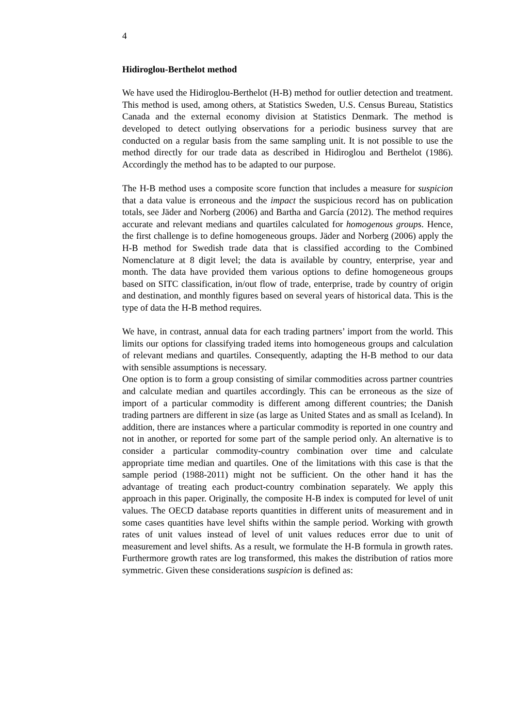4
Hidiroglou-Berthelot method
We have used the Hidiroglou-Berthelot (H-B) method for outlier detection and treatment. This method is used, among others, at Statistics Sweden, U.S. Census Bureau, Statistics Canada and the external economy division at Statistics Denmark. The method is developed to detect outlying observations for a periodic business survey that are conducted on a regular basis from the same sampling unit. It is not possible to use the method directly for our trade data as described in Hidiroglou and Berthelot (1986). Accordingly the method has to be adapted to our purpose.
The H-B method uses a composite score function that includes a measure for suspicion that a data value is erroneous and the impact the suspicious record has on publication totals, see Jäder and Norberg (2006) and Bartha and García (2012). The method requires accurate and relevant medians and quartiles calculated for homogenous groups. Hence, the first challenge is to define homogeneous groups. Jäder and Norberg (2006) apply the H-B method for Swedish trade data that is classified according to the Combined Nomenclature at 8 digit level; the data is available by country, enterprise, year and month. The data have provided them various options to define homogeneous groups based on SITC classification, in/out flow of trade, enterprise, trade by country of origin and destination, and monthly figures based on several years of historical data. This is the type of data the H-B method requires.
We have, in contrast, annual data for each trading partners’ import from the world. This limits our options for classifying traded items into homogeneous groups and calculation of relevant medians and quartiles. Consequently, adapting the H-B method to our data with sensible assumptions is necessary.
One option is to form a group consisting of similar commodities across partner countries and calculate median and quartiles accordingly. This can be erroneous as the size of import of a particular commodity is different among different countries; the Danish trading partners are different in size (as large as United States and as small as Iceland). In addition, there are instances where a particular commodity is reported in one country and not in another, or reported for some part of the sample period only. An alternative is to consider a particular commodity-country combination over time and calculate appropriate time median and quartiles. One of the limitations with this case is that the sample period (1988-2011) might not be sufficient. On the other hand it has the advantage of treating each product-country combination separately. We apply this approach in this paper. Originally, the composite H-B index is computed for level of unit values. The OECD database reports quantities in different units of measurement and in some cases quantities have level shifts within the sample period. Working with growth rates of unit values instead of level of unit values reduces error due to unit of measurement and level shifts. As a result, we formulate the H-B formula in growth rates. Furthermore growth rates are log transformed, this makes the distribution of ratios more symmetric. Given these considerations suspicion is defined as: